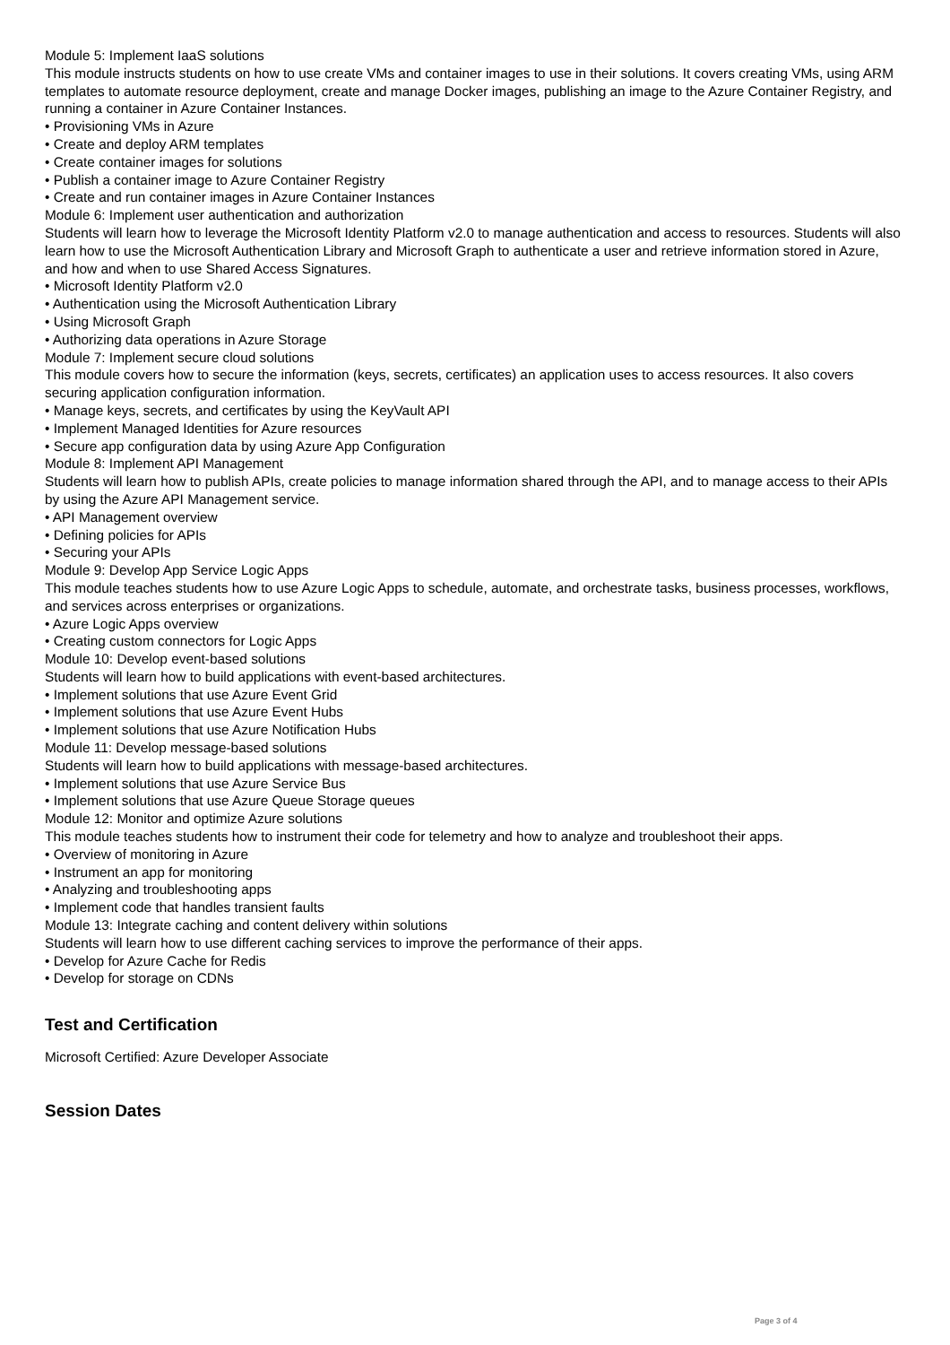Module 5: Implement IaaS solutions
This module instructs students on how to use create VMs and container images to use in their solutions. It covers creating VMs, using ARM templates to automate resource deployment, create and manage Docker images, publishing an image to the Azure Container Registry, and running a container in Azure Container Instances.
• Provisioning VMs in Azure
• Create and deploy ARM templates
• Create container images for solutions
• Publish a container image to Azure Container Registry
• Create and run container images in Azure Container Instances
Module 6: Implement user authentication and authorization
Students will learn how to leverage the Microsoft Identity Platform v2.0 to manage authentication and access to resources. Students will also learn how to use the Microsoft Authentication Library and Microsoft Graph to authenticate a user and retrieve information stored in Azure, and how and when to use Shared Access Signatures.
• Microsoft Identity Platform v2.0
• Authentication using the Microsoft Authentication Library
• Using Microsoft Graph
• Authorizing data operations in Azure Storage
Module 7: Implement secure cloud solutions
This module covers how to secure the information (keys, secrets, certificates) an application uses to access resources. It also covers securing application configuration information.
• Manage keys, secrets, and certificates by using the KeyVault API
• Implement Managed Identities for Azure resources
• Secure app configuration data by using Azure App Configuration
Module 8: Implement API Management
Students will learn how to publish APIs, create policies to manage information shared through the API, and to manage access to their APIs by using the Azure API Management service.
• API Management overview
• Defining policies for APIs
• Securing your APIs
Module 9: Develop App Service Logic Apps
This module teaches students how to use Azure Logic Apps to schedule, automate, and orchestrate tasks, business processes, workflows, and services across enterprises or organizations.
• Azure Logic Apps overview
• Creating custom connectors for Logic Apps
Module 10: Develop event-based solutions
Students will learn how to build applications with event-based architectures.
• Implement solutions that use Azure Event Grid
• Implement solutions that use Azure Event Hubs
• Implement solutions that use Azure Notification Hubs
Module 11: Develop message-based solutions
Students will learn how to build applications with message-based architectures.
• Implement solutions that use Azure Service Bus
• Implement solutions that use Azure Queue Storage queues
Module 12: Monitor and optimize Azure solutions
This module teaches students how to instrument their code for telemetry and how to analyze and troubleshoot their apps.
• Overview of monitoring in Azure
• Instrument an app for monitoring
• Analyzing and troubleshooting apps
• Implement code that handles transient faults
Module 13: Integrate caching and content delivery within solutions
Students will learn how to use different caching services to improve the performance of their apps.
• Develop for Azure Cache for Redis
• Develop for storage on CDNs
Test and Certification
Microsoft Certified: Azure Developer Associate
Session Dates
Page 3 of 4